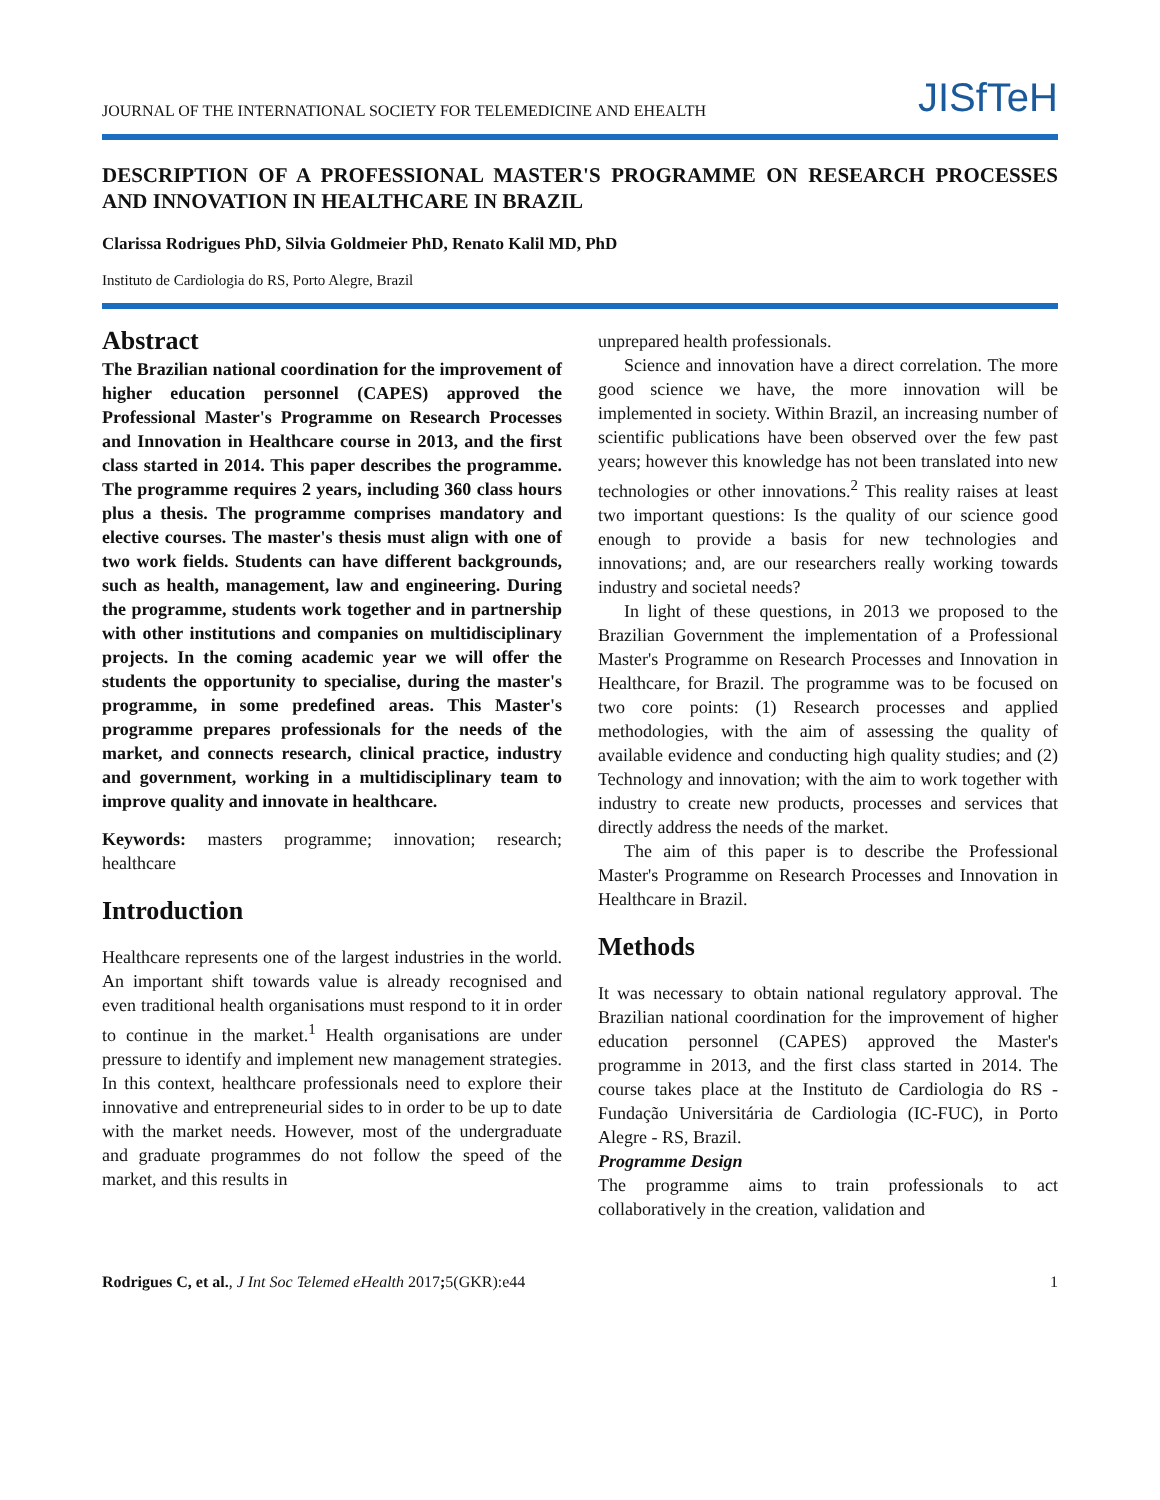JOURNAL OF THE INTERNATIONAL SOCIETY FOR TELEMEDICINE AND EHEALTH
JISfTeH
DESCRIPTION OF A PROFESSIONAL MASTER'S PROGRAMME ON RESEARCH PROCESSES AND INNOVATION IN HEALTHCARE IN BRAZIL
Clarissa Rodrigues PhD, Silvia Goldmeier PhD, Renato Kalil MD, PhD
Instituto de Cardiologia do RS, Porto Alegre, Brazil
Abstract
The Brazilian national coordination for the improvement of higher education personnel (CAPES) approved the Professional Master's Programme on Research Processes and Innovation in Healthcare course in 2013, and the first class started in 2014. This paper describes the programme. The programme requires 2 years, including 360 class hours plus a thesis. The programme comprises mandatory and elective courses. The master's thesis must align with one of two work fields. Students can have different backgrounds, such as health, management, law and engineering. During the programme, students work together and in partnership with other institutions and companies on multidisciplinary projects. In the coming academic year we will offer the students the opportunity to specialise, during the master's programme, in some predefined areas. This Master's programme prepares professionals for the needs of the market, and connects research, clinical practice, industry and government, working in a multidisciplinary team to improve quality and innovate in healthcare.
Keywords: masters programme; innovation; research; healthcare
Introduction
Healthcare represents one of the largest industries in the world. An important shift towards value is already recognised and even traditional health organisations must respond to it in order to continue in the market.<sup>1</sup> Health organisations are under pressure to identify and implement new management strategies. In this context, healthcare professionals need to explore their innovative and entrepreneurial sides to in order to be up to date with the market needs. However, most of the undergraduate and graduate programmes do not follow the speed of the market, and this results in
unprepared health professionals.
Science and innovation have a direct correlation. The more good science we have, the more innovation will be implemented in society. Within Brazil, an increasing number of scientific publications have been observed over the few past years; however this knowledge has not been translated into new technologies or other innovations.<sup>2</sup> This reality raises at least two important questions: Is the quality of our science good enough to provide a basis for new technologies and innovations; and, are our researchers really working towards industry and societal needs?
In light of these questions, in 2013 we proposed to the Brazilian Government the implementation of a Professional Master's Programme on Research Processes and Innovation in Healthcare, for Brazil. The programme was to be focused on two core points: (1) Research processes and applied methodologies, with the aim of assessing the quality of available evidence and conducting high quality studies; and (2) Technology and innovation; with the aim to work together with industry to create new products, processes and services that directly address the needs of the market.
The aim of this paper is to describe the Professional Master's Programme on Research Processes and Innovation in Healthcare in Brazil.
Methods
It was necessary to obtain national regulatory approval. The Brazilian national coordination for the improvement of higher education personnel (CAPES) approved the Master's programme in 2013, and the first class started in 2014. The course takes place at the Instituto de Cardiologia do RS - Fundação Universitária de Cardiologia (IC-FUC), in Porto Alegre - RS, Brazil.
Programme Design
The programme aims to train professionals to act collaboratively in the creation, validation and
Rodrigues C, et al., J Int Soc Telemed eHealth 2017; 5(GKR):e44
1